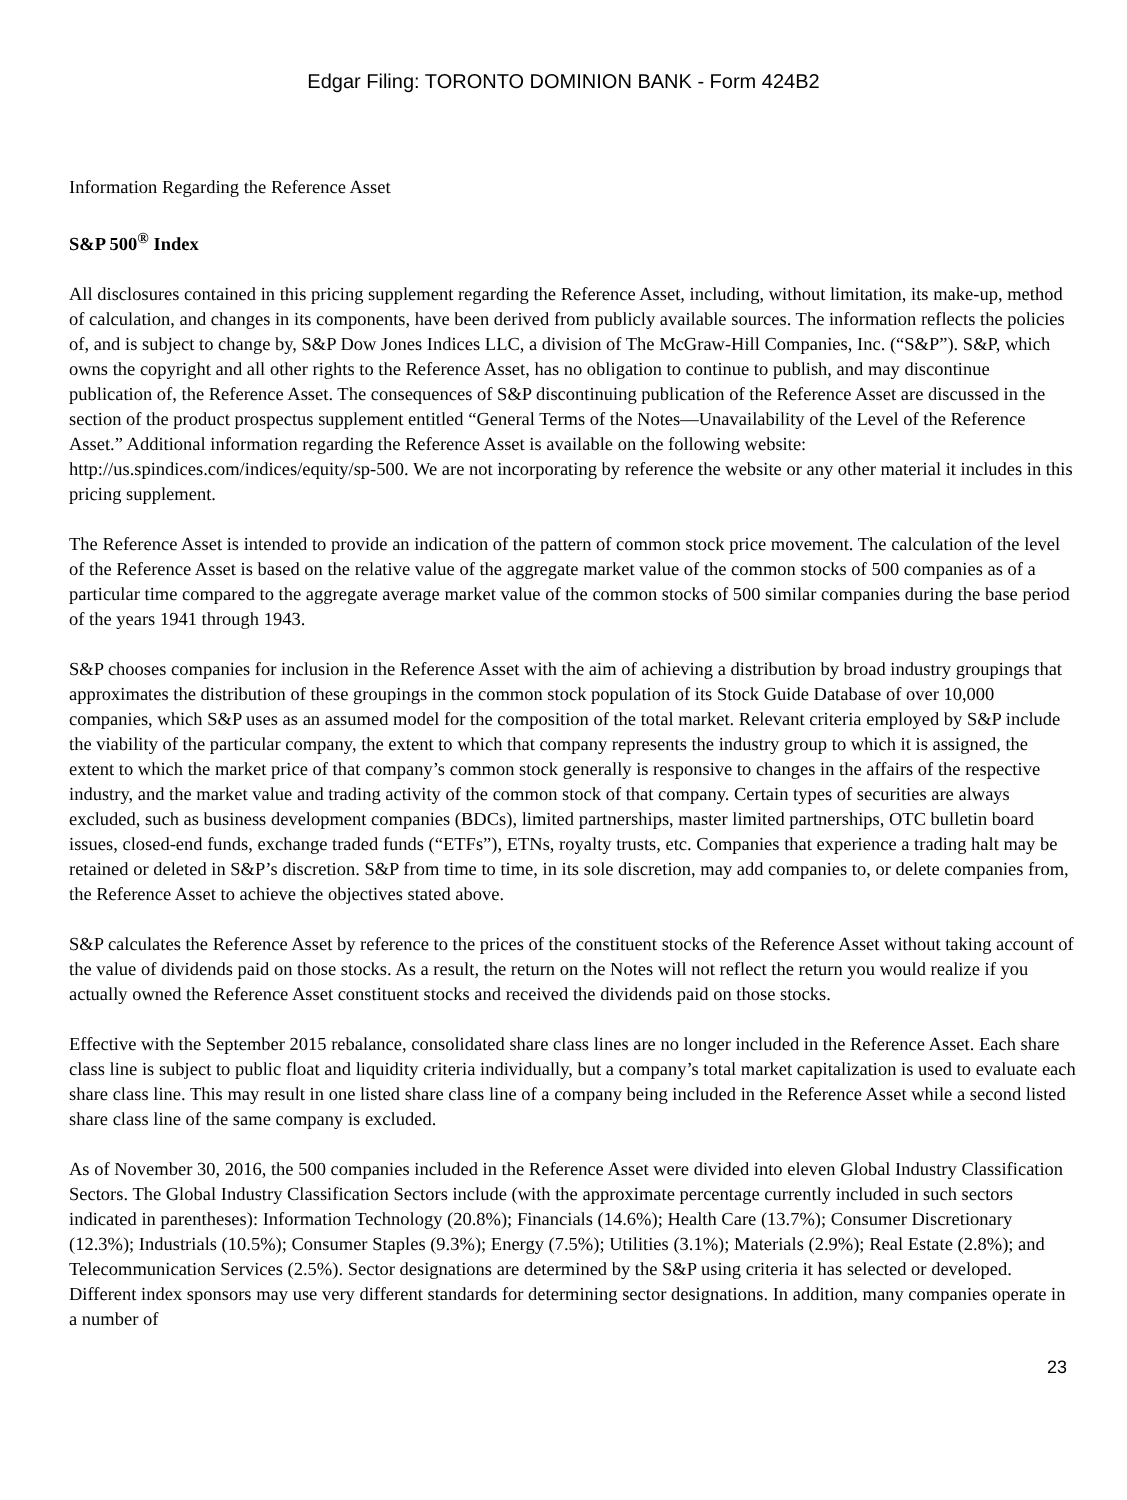Edgar Filing: TORONTO DOMINION BANK - Form 424B2
Information Regarding the Reference Asset
S&P 500<sup>®</sup> Index
All disclosures contained in this pricing supplement regarding the Reference Asset, including, without limitation, its make-up, method of calculation, and changes in its components, have been derived from publicly available sources. The information reflects the policies of, and is subject to change by, S&P Dow Jones Indices LLC, a division of The McGraw-Hill Companies, Inc. (“S&P”). S&P, which owns the copyright and all other rights to the Reference Asset, has no obligation to continue to publish, and may discontinue publication of, the Reference Asset. The consequences of S&P discontinuing publication of the Reference Asset are discussed in the section of the product prospectus supplement entitled “General Terms of the Notes—Unavailability of the Level of the Reference Asset.” Additional information regarding the Reference Asset is available on the following website: http://us.spindices.com/indices/equity/sp-500. We are not incorporating by reference the website or any other material it includes in this pricing supplement.
The Reference Asset is intended to provide an indication of the pattern of common stock price movement. The calculation of the level of the Reference Asset is based on the relative value of the aggregate market value of the common stocks of 500 companies as of a particular time compared to the aggregate average market value of the common stocks of 500 similar companies during the base period of the years 1941 through 1943.
S&P chooses companies for inclusion in the Reference Asset with the aim of achieving a distribution by broad industry groupings that approximates the distribution of these groupings in the common stock population of its Stock Guide Database of over 10,000 companies, which S&P uses as an assumed model for the composition of the total market. Relevant criteria employed by S&P include the viability of the particular company, the extent to which that company represents the industry group to which it is assigned, the extent to which the market price of that company’s common stock generally is responsive to changes in the affairs of the respective industry, and the market value and trading activity of the common stock of that company. Certain types of securities are always excluded, such as business development companies (BDCs), limited partnerships, master limited partnerships, OTC bulletin board issues, closed-end funds, exchange traded funds (“ETFs”), ETNs, royalty trusts, etc. Companies that experience a trading halt may be retained or deleted in S&P’s discretion. S&P from time to time, in its sole discretion, may add companies to, or delete companies from, the Reference Asset to achieve the objectives stated above.
S&P calculates the Reference Asset by reference to the prices of the constituent stocks of the Reference Asset without taking account of the value of dividends paid on those stocks. As a result, the return on the Notes will not reflect the return you would realize if you actually owned the Reference Asset constituent stocks and received the dividends paid on those stocks.
Effective with the September 2015 rebalance, consolidated share class lines are no longer included in the Reference Asset. Each share class line is subject to public float and liquidity criteria individually, but a company’s total market capitalization is used to evaluate each share class line. This may result in one listed share class line of a company being included in the Reference Asset while a second listed share class line of the same company is excluded.
As of November 30, 2016, the 500 companies included in the Reference Asset were divided into eleven Global Industry Classification Sectors. The Global Industry Classification Sectors include (with the approximate percentage currently included in such sectors indicated in parentheses): Information Technology (20.8%); Financials (14.6%); Health Care (13.7%); Consumer Discretionary (12.3%); Industrials (10.5%); Consumer Staples (9.3%); Energy (7.5%); Utilities (3.1%); Materials (2.9%); Real Estate (2.8%); and Telecommunication Services (2.5%). Sector designations are determined by the S&P using criteria it has selected or developed. Different index sponsors may use very different standards for determining sector designations. In addition, many companies operate in a number of
23